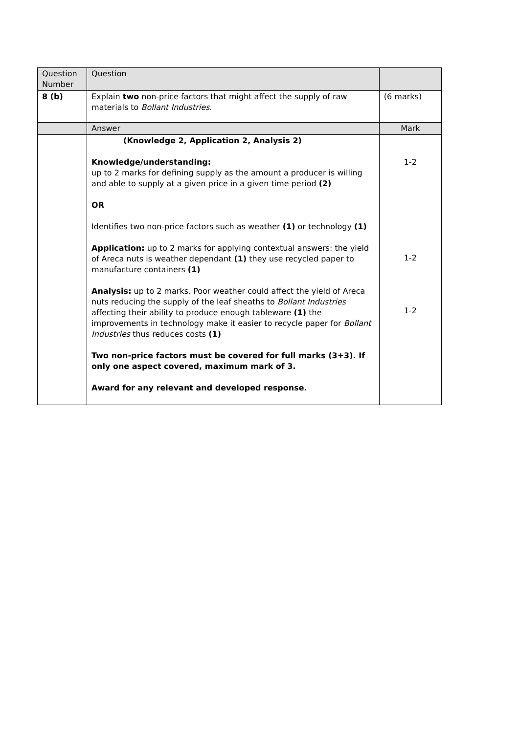| Question Number | Question | |
| 8 (b) | Explain two non-price factors that might affect the supply of raw materials to Bollant Industries . | (6 marks) |
| | Answer | Mark |
| | (Knowledge 2, Application 2, Analysis 2) Knowledge/understanding: up to 2 marks for defining supply as the amount a producer is willing and able to supply at a given price in a given time period (2) OR Identifies two non-price factors such as weather (1) or technology (1) Application: up to 2 marks for applying contextual answers: the yield of Areca nuts is weather dependant (1) they use recycled paper to manufacture containers (1) Analysis: up to 2 marks. Poor weather could affect the yield of Areca nuts reducing the supply of the leaf sheaths to Bollant Industries affecting their ability to produce enough tableware (1) the improvements in technology make it easier to recycle paper for Bollant Industries thus reduces costs (1) Two non-price factors must be covered for full marks (3+3). If only one aspect covered, maximum mark of 3. Award for any relevant and developed response. | 1-2 1-2 1-2 |